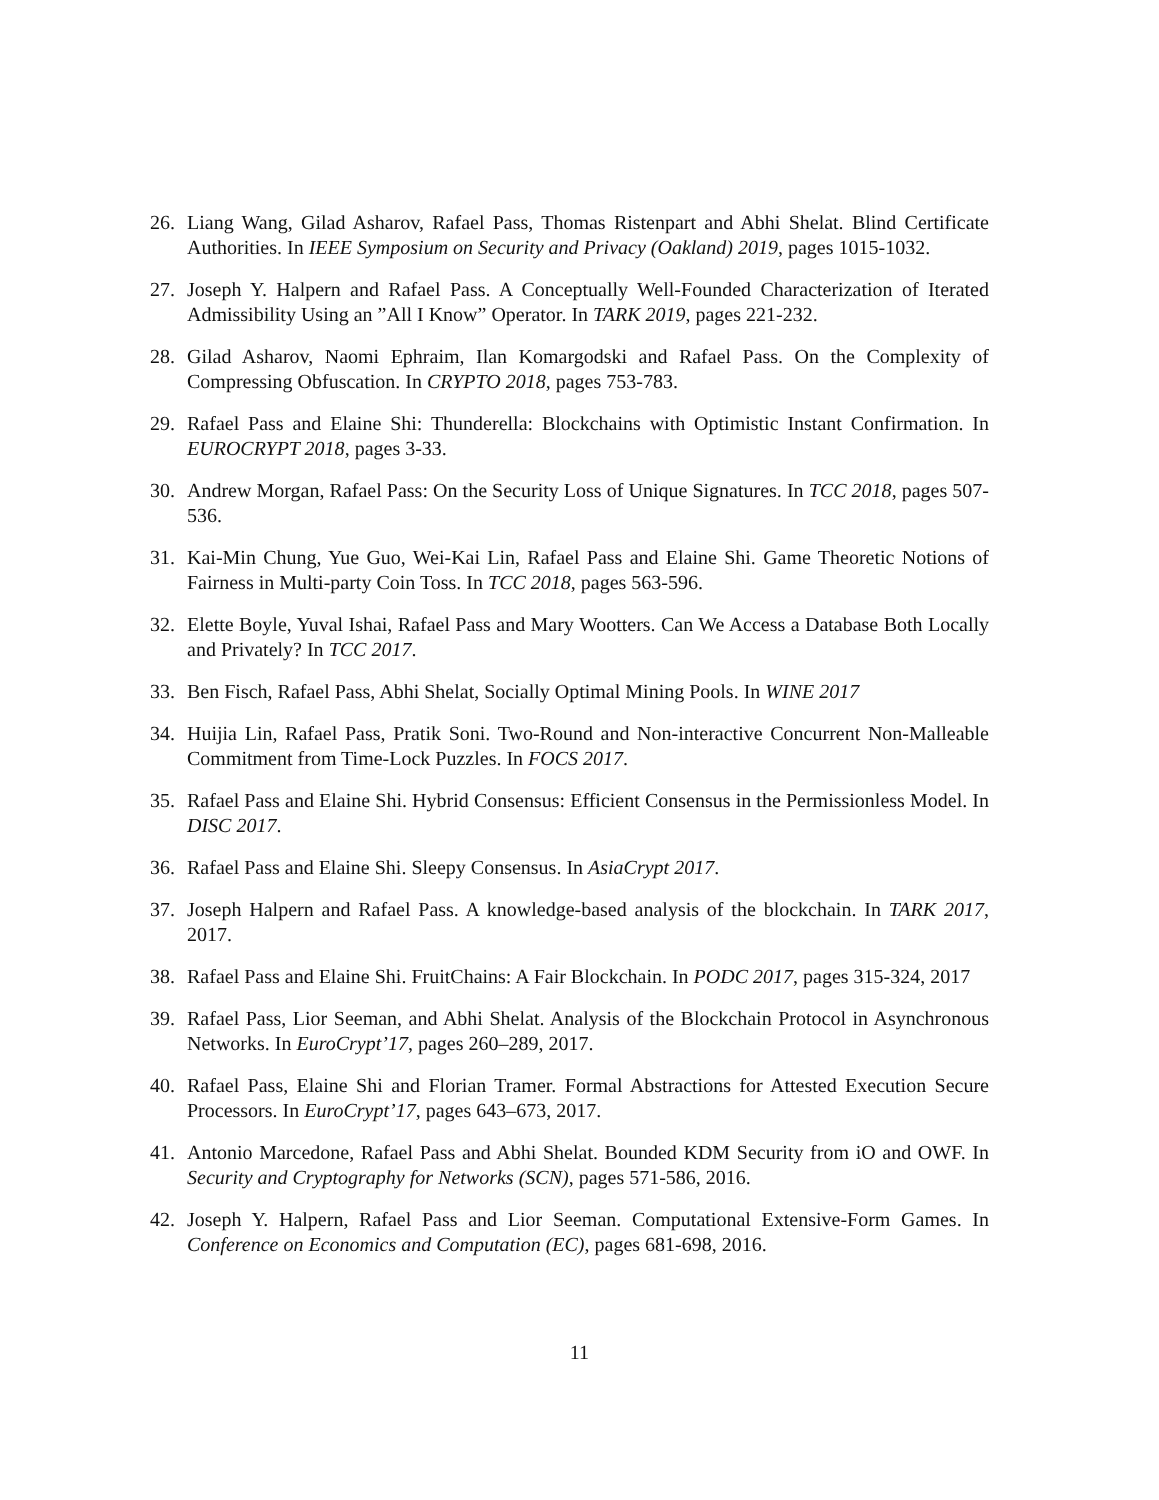26. Liang Wang, Gilad Asharov, Rafael Pass, Thomas Ristenpart and Abhi Shelat. Blind Certificate Authorities. In IEEE Symposium on Security and Privacy (Oakland) 2019, pages 1015-1032.
27. Joseph Y. Halpern and Rafael Pass. A Conceptually Well-Founded Characterization of Iterated Admissibility Using an ”All I Know” Operator. In TARK 2019, pages 221-232.
28. Gilad Asharov, Naomi Ephraim, Ilan Komargodski and Rafael Pass. On the Complexity of Compressing Obfuscation. In CRYPTO 2018, pages 753-783.
29. Rafael Pass and Elaine Shi: Thunderella: Blockchains with Optimistic Instant Confirmation. In EUROCRYPT 2018, pages 3-33.
30. Andrew Morgan, Rafael Pass: On the Security Loss of Unique Signatures. In TCC 2018, pages 507-536.
31. Kai-Min Chung, Yue Guo, Wei-Kai Lin, Rafael Pass and Elaine Shi. Game Theoretic Notions of Fairness in Multi-party Coin Toss. In TCC 2018, pages 563-596.
32. Elette Boyle, Yuval Ishai, Rafael Pass and Mary Wootters. Can We Access a Database Both Locally and Privately? In TCC 2017.
33. Ben Fisch, Rafael Pass, Abhi Shelat, Socially Optimal Mining Pools. In WINE 2017
34. Huijia Lin, Rafael Pass, Pratik Soni. Two-Round and Non-interactive Concurrent Non-Malleable Commitment from Time-Lock Puzzles. In FOCS 2017.
35. Rafael Pass and Elaine Shi. Hybrid Consensus: Efficient Consensus in the Permissionless Model. In DISC 2017.
36. Rafael Pass and Elaine Shi. Sleepy Consensus. In AsiaCrypt 2017.
37. Joseph Halpern and Rafael Pass. A knowledge-based analysis of the blockchain. In TARK 2017, 2017.
38. Rafael Pass and Elaine Shi. FruitChains: A Fair Blockchain. In PODC 2017, pages 315-324, 2017
39. Rafael Pass, Lior Seeman, and Abhi Shelat. Analysis of the Blockchain Protocol in Asynchronous Networks. In EuroCrypt’17, pages 260–289, 2017.
40. Rafael Pass, Elaine Shi and Florian Tramer. Formal Abstractions for Attested Execution Secure Processors. In EuroCrypt’17, pages 643–673, 2017.
41. Antonio Marcedone, Rafael Pass and Abhi Shelat. Bounded KDM Security from iO and OWF. In Security and Cryptography for Networks (SCN), pages 571-586, 2016.
42. Joseph Y. Halpern, Rafael Pass and Lior Seeman. Computational Extensive-Form Games. In Conference on Economics and Computation (EC), pages 681-698, 2016.
11